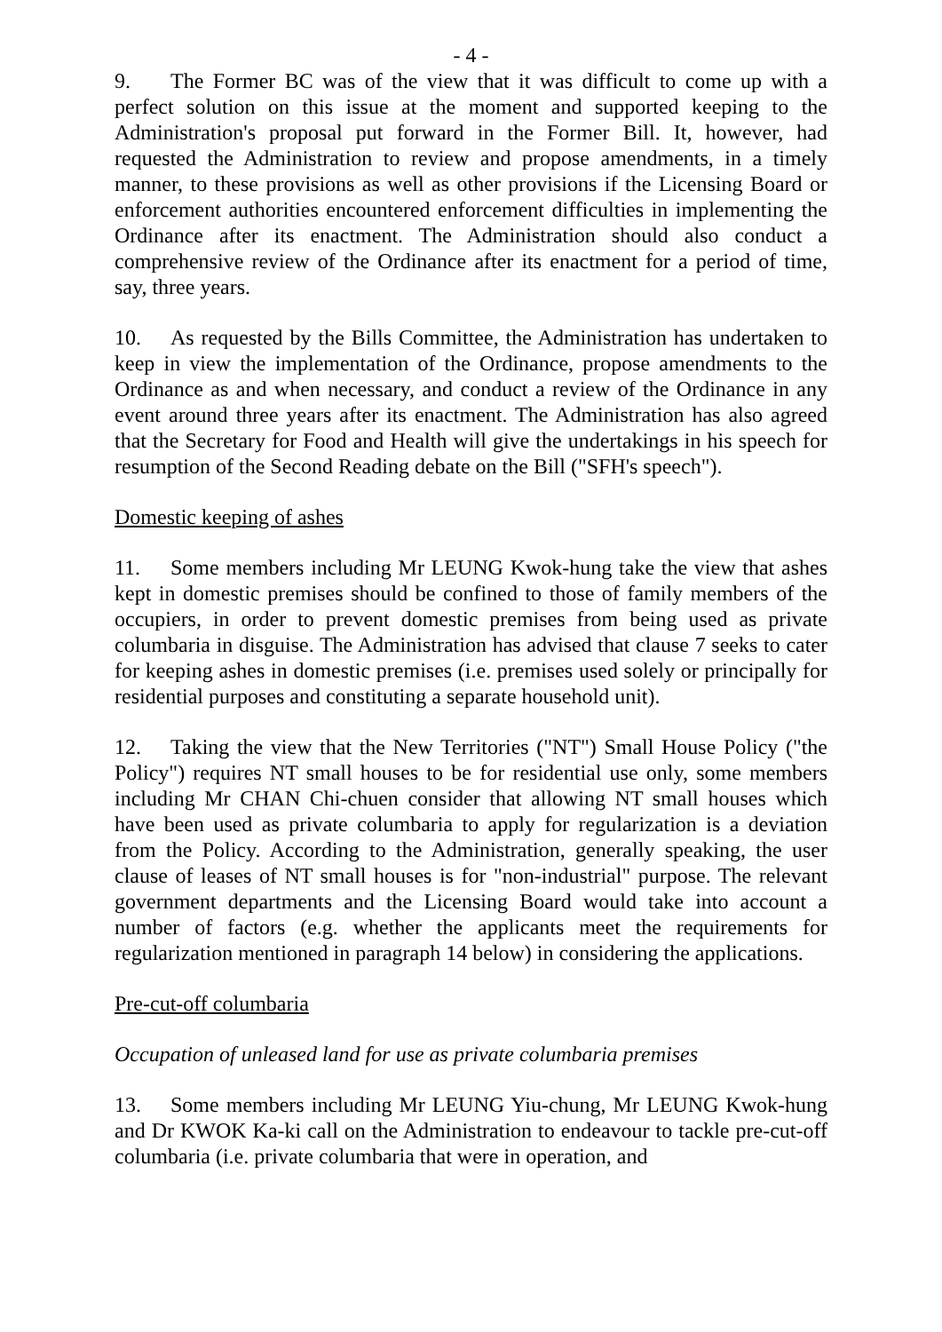- 4 -
9. The Former BC was of the view that it was difficult to come up with a perfect solution on this issue at the moment and supported keeping to the Administration's proposal put forward in the Former Bill. It, however, had requested the Administration to review and propose amendments, in a timely manner, to these provisions as well as other provisions if the Licensing Board or enforcement authorities encountered enforcement difficulties in implementing the Ordinance after its enactment. The Administration should also conduct a comprehensive review of the Ordinance after its enactment for a period of time, say, three years.
10. As requested by the Bills Committee, the Administration has undertaken to keep in view the implementation of the Ordinance, propose amendments to the Ordinance as and when necessary, and conduct a review of the Ordinance in any event around three years after its enactment. The Administration has also agreed that the Secretary for Food and Health will give the undertakings in his speech for resumption of the Second Reading debate on the Bill ("SFH's speech").
Domestic keeping of ashes
11. Some members including Mr LEUNG Kwok-hung take the view that ashes kept in domestic premises should be confined to those of family members of the occupiers, in order to prevent domestic premises from being used as private columbaria in disguise. The Administration has advised that clause 7 seeks to cater for keeping ashes in domestic premises (i.e. premises used solely or principally for residential purposes and constituting a separate household unit).
12. Taking the view that the New Territories ("NT") Small House Policy ("the Policy") requires NT small houses to be for residential use only, some members including Mr CHAN Chi-chuen consider that allowing NT small houses which have been used as private columbaria to apply for regularization is a deviation from the Policy. According to the Administration, generally speaking, the user clause of leases of NT small houses is for "non-industrial" purpose. The relevant government departments and the Licensing Board would take into account a number of factors (e.g. whether the applicants meet the requirements for regularization mentioned in paragraph 14 below) in considering the applications.
Pre-cut-off columbaria
Occupation of unleased land for use as private columbaria premises
13. Some members including Mr LEUNG Yiu-chung, Mr LEUNG Kwok-hung and Dr KWOK Ka-ki call on the Administration to endeavour to tackle pre-cut-off columbaria (i.e. private columbaria that were in operation, and